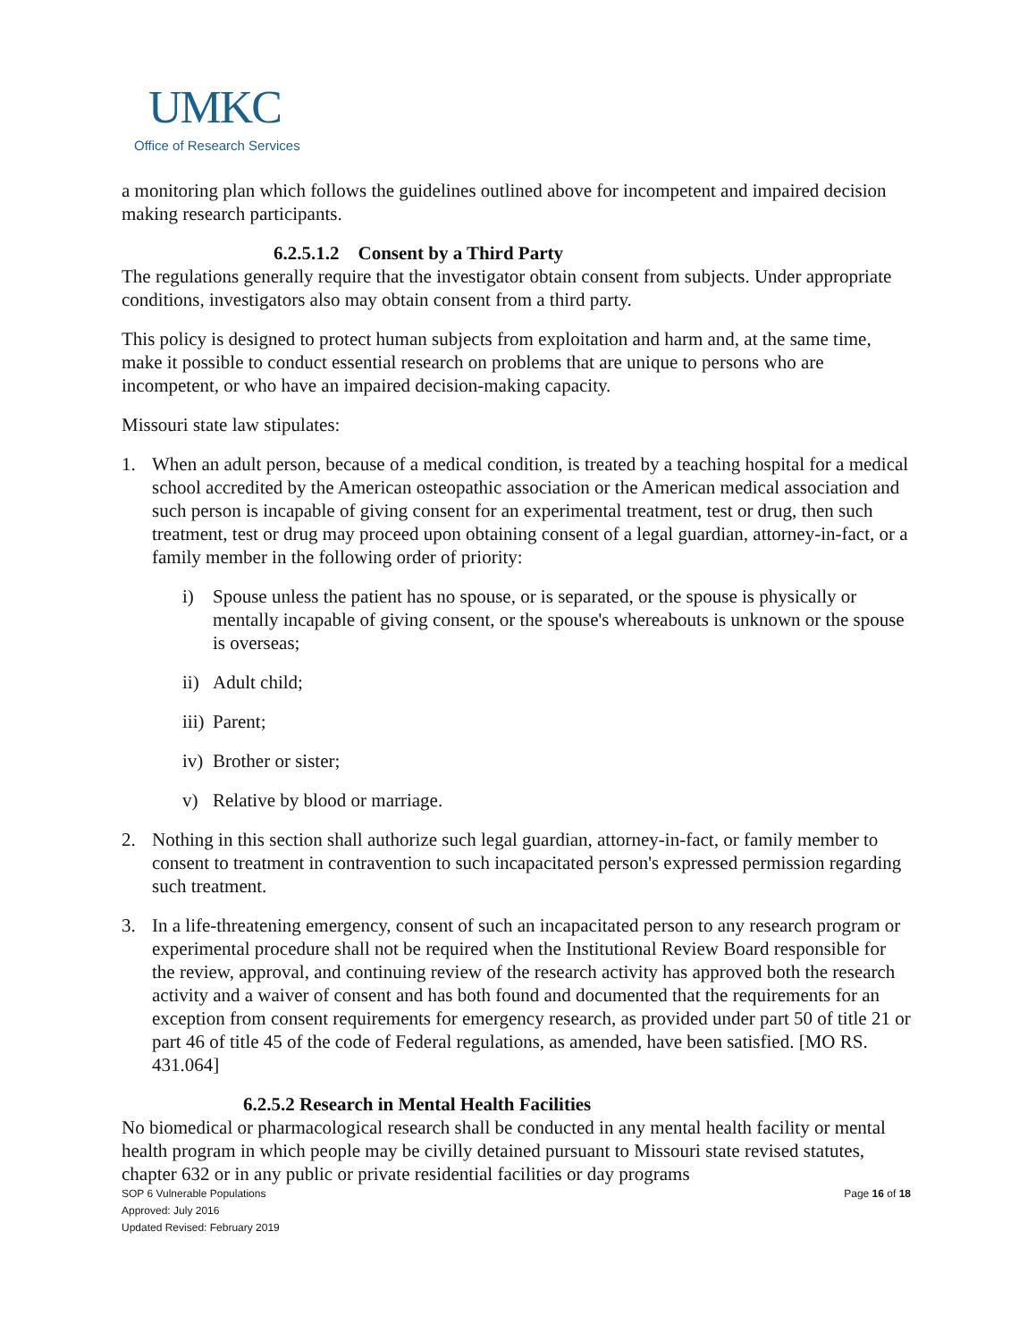UMKC
Office of Research Services
a monitoring plan which follows the guidelines outlined above for incompetent and impaired decision making research participants.
6.2.5.1.2 Consent by a Third Party
The regulations generally require that the investigator obtain consent from subjects. Under appropriate conditions, investigators also may obtain consent from a third party.
This policy is designed to protect human subjects from exploitation and harm and, at the same time, make it possible to conduct essential research on problems that are unique to persons who are incompetent, or who have an impaired decision-making capacity.
Missouri state law stipulates:
1. When an adult person, because of a medical condition, is treated by a teaching hospital for a medical school accredited by the American osteopathic association or the American medical association and such person is incapable of giving consent for an experimental treatment, test or drug, then such treatment, test or drug may proceed upon obtaining consent of a legal guardian, attorney-in-fact, or a family member in the following order of priority:
i) Spouse unless the patient has no spouse, or is separated, or the spouse is physically or mentally incapable of giving consent, or the spouse's whereabouts is unknown or the spouse is overseas;
ii)
Adult child;
iii)
Parent;
iv)
Brother or sister;
v) Relative by blood or marriage.
2. Nothing in this section shall authorize such legal guardian, attorney-in-fact, or family member to consent to treatment in contravention to such incapacitated person's expressed permission regarding such treatment.
3. In a life-threatening emergency, consent of such an incapacitated person to any research program or experimental procedure shall not be required when the Institutional Review Board responsible for the review, approval, and continuing review of the research activity has approved both the research activity and a waiver of consent and has both found and documented that the requirements for an exception from consent requirements for emergency research, as provided under part 50 of title 21 or part 46 of title 45 of the code of Federal regulations, as amended, have been satisfied. [MO RS. 431.064]
6.2.5.2 Research in Mental Health Facilities
No biomedical or pharmacological research shall be conducted in any mental health facility or mental health program in which people may be civilly detained pursuant to Missouri state revised statutes, chapter 632 or in any public or private residential facilities or day programs
SOP 6 Vulnerable Populations
Approved: July 2016
Updated Revised: February 2019
Page 16 of 18